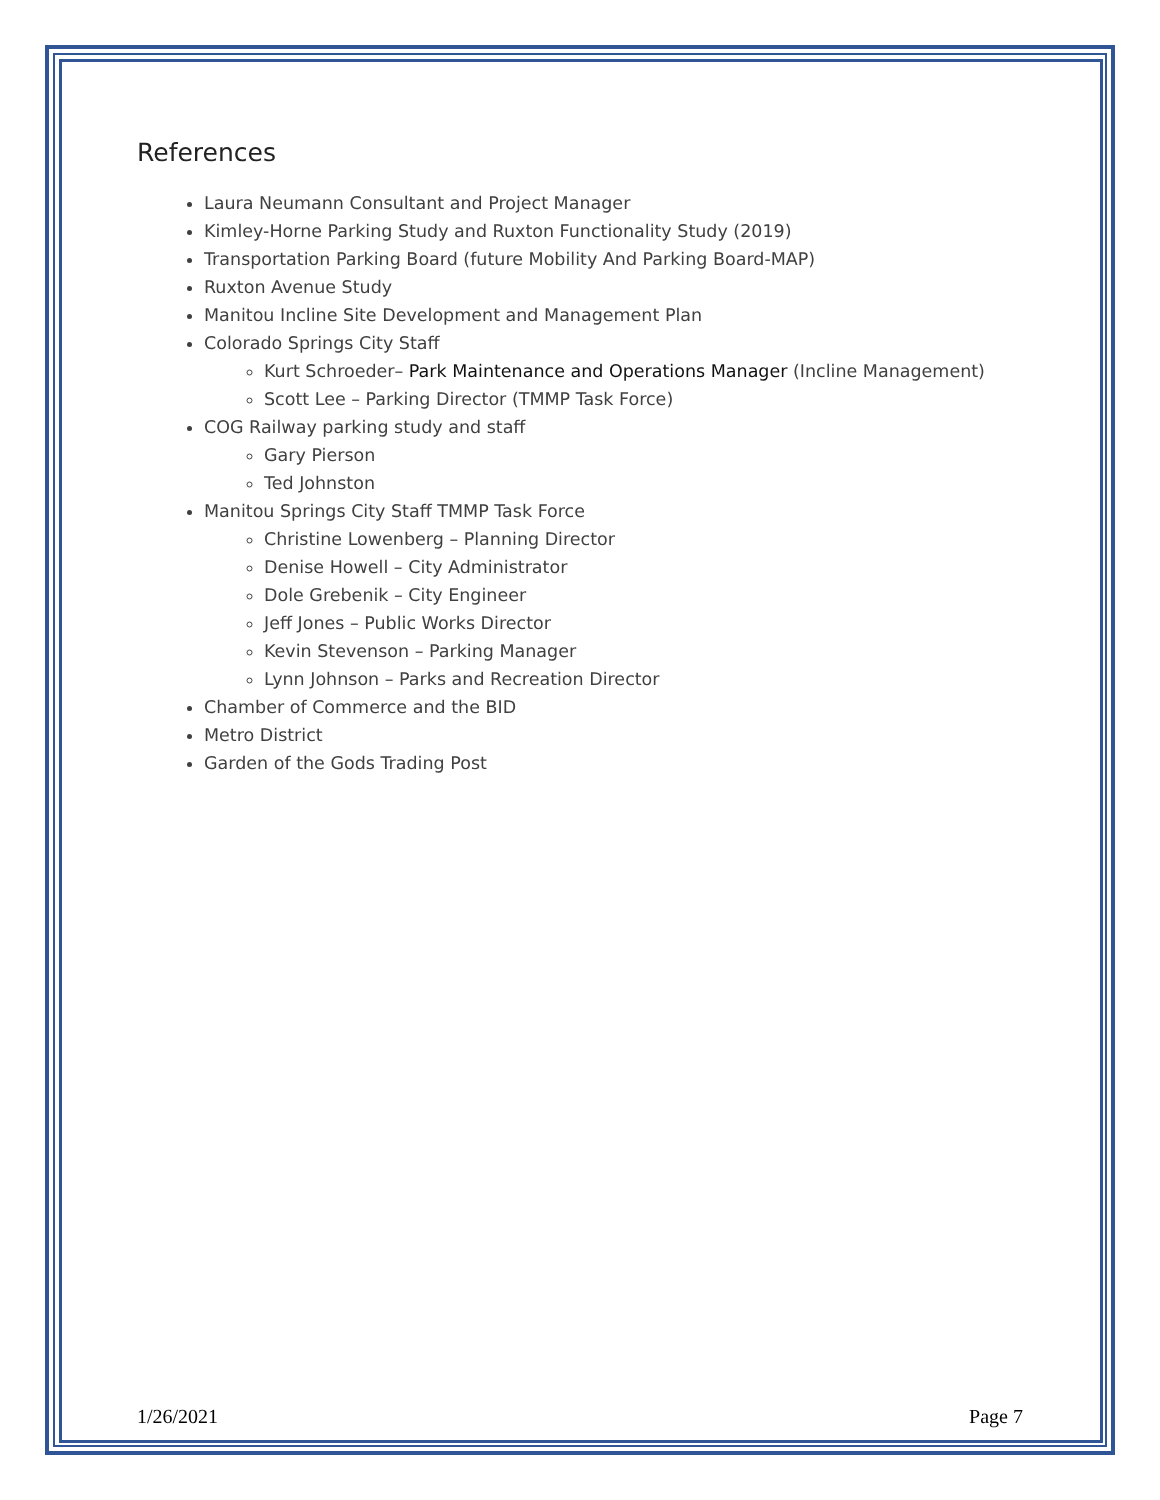References
Laura Neumann Consultant and Project Manager
Kimley-Horne Parking Study and Ruxton Functionality Study (2019)
Transportation Parking Board (future Mobility And Parking Board-MAP)
Ruxton Avenue Study
Manitou Incline Site Development and Management Plan
Colorado Springs City Staff
Kurt Schroeder– Park Maintenance and Operations Manager (Incline Management)
Scott Lee – Parking Director (TMMP Task Force)
COG Railway parking study and staff
Gary Pierson
Ted Johnston
Manitou Springs City Staff TMMP Task Force
Christine Lowenberg – Planning Director
Denise Howell – City Administrator
Dole Grebenik – City Engineer
Jeff Jones – Public Works Director
Kevin Stevenson – Parking Manager
Lynn Johnson – Parks and Recreation Director
Chamber of Commerce and the BID
Metro District
Garden of the Gods Trading Post
1/26/2021 Page 7